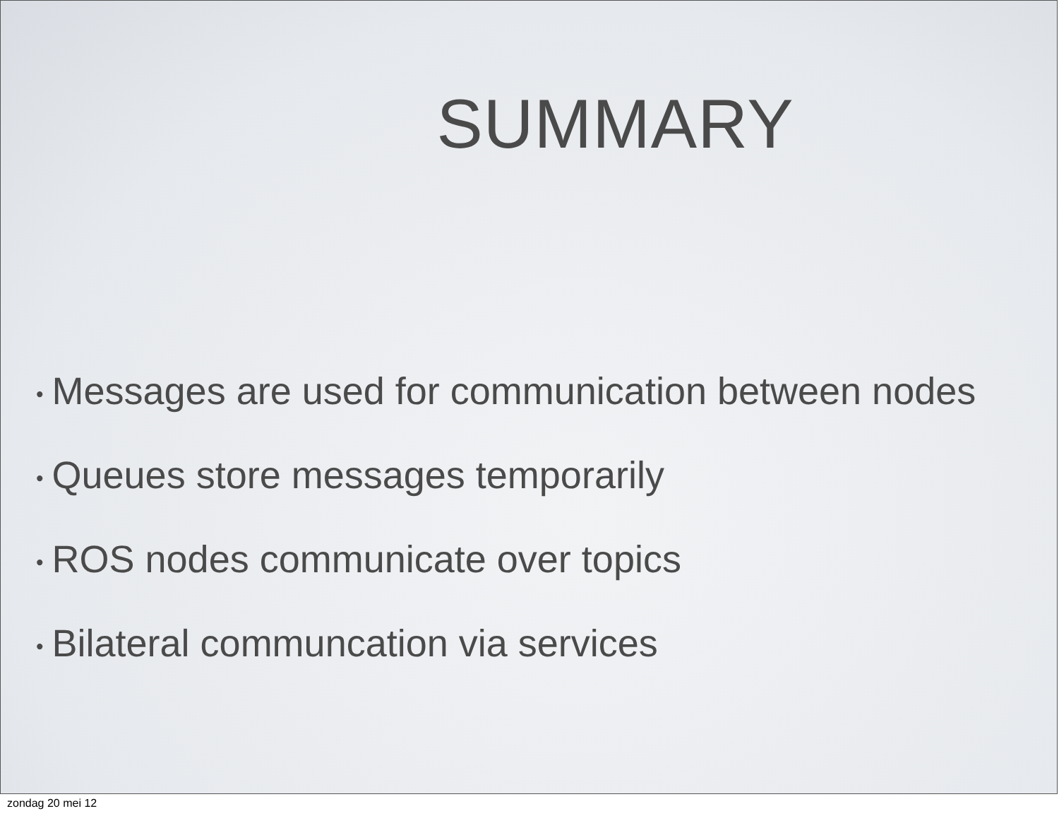SUMMARY
• Messages are used for communication between nodes
• Queues store messages temporarily
• ROS nodes communicate over topics
• Bilateral communcation via services
zondag 20 mei 12